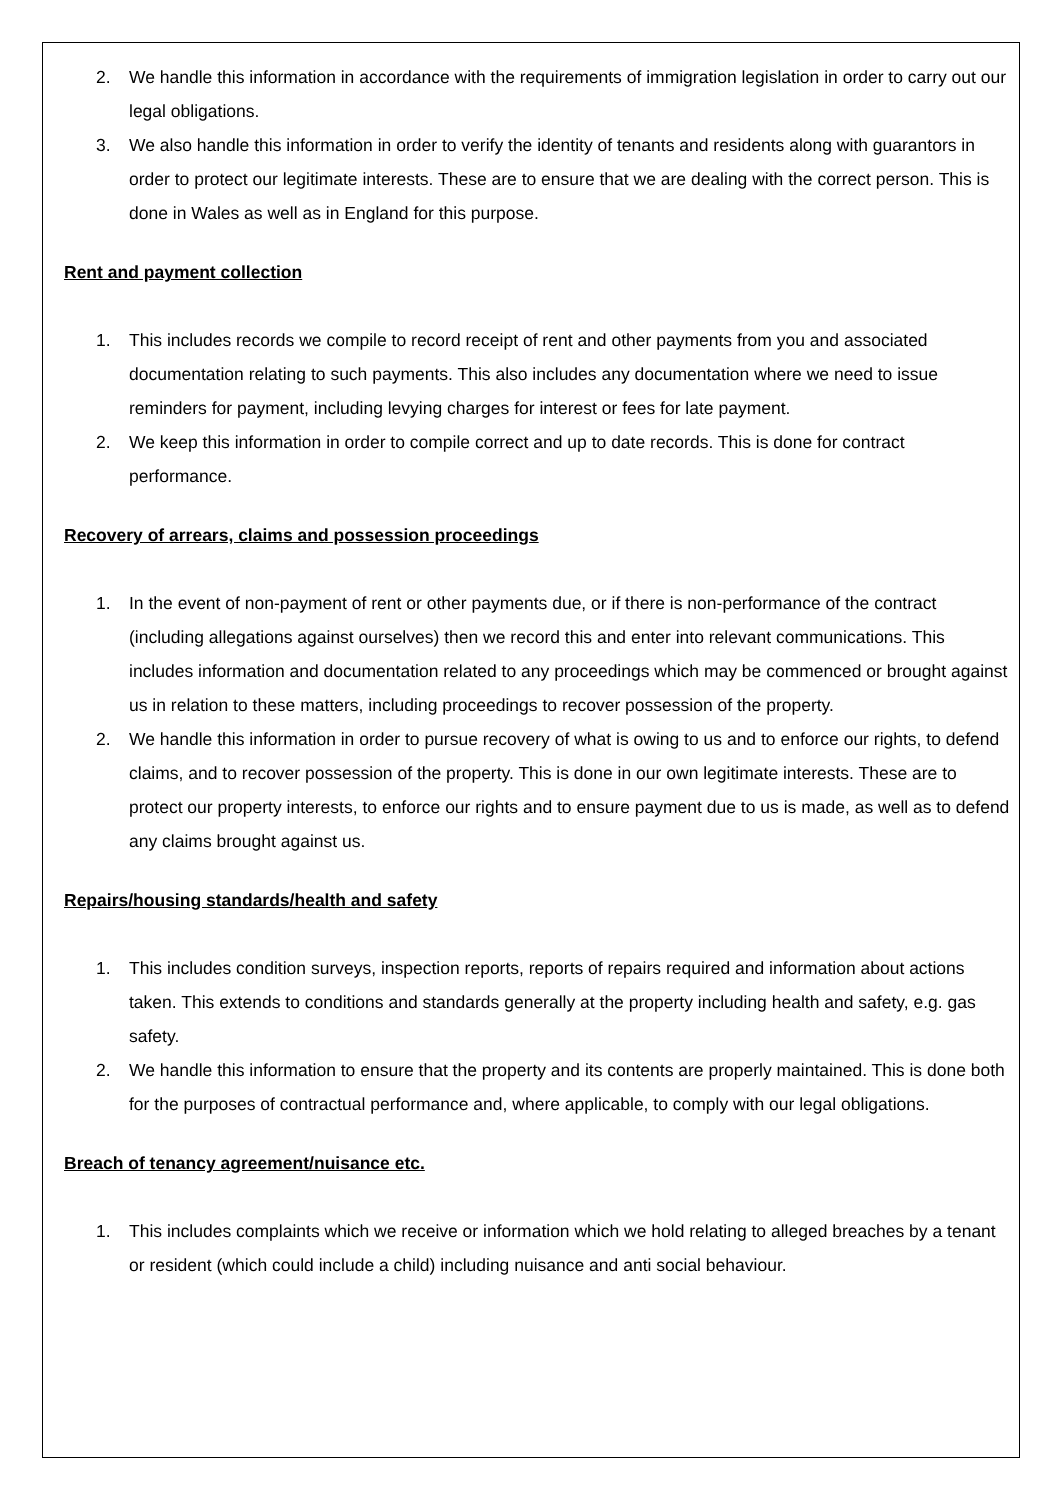2. We handle this information in accordance with the requirements of immigration legislation in order to carry out our legal obligations.
3. We also handle this information in order to verify the identity of tenants and residents along with guarantors in order to protect our legitimate interests. These are to ensure that we are dealing with the correct person. This is done in Wales as well as in England for this purpose.
Rent and payment collection
1. This includes records we compile to record receipt of rent and other payments from you and associated documentation relating to such payments. This also includes any documentation where we need to issue reminders for payment, including levying charges for interest or fees for late payment.
2. We keep this information in order to compile correct and up to date records. This is done for contract performance.
Recovery of arrears, claims and possession proceedings
1. In the event of non-payment of rent or other payments due, or if there is non-performance of the contract (including allegations against ourselves) then we record this and enter into relevant communications. This includes information and documentation related to any proceedings which may be commenced or brought against us in relation to these matters, including proceedings to recover possession of the property.
2. We handle this information in order to pursue recovery of what is owing to us and to enforce our rights, to defend claims, and to recover possession of the property. This is done in our own legitimate interests. These are to protect our property interests, to enforce our rights and to ensure payment due to us is made, as well as to defend any claims brought against us.
Repairs/housing standards/health and safety
1. This includes condition surveys, inspection reports, reports of repairs required and information about actions taken. This extends to conditions and standards generally at the property including health and safety, e.g. gas safety.
2. We handle this information to ensure that the property and its contents are properly maintained. This is done both for the purposes of contractual performance and, where applicable, to comply with our legal obligations.
Breach of tenancy agreement/nuisance etc.
1. This includes complaints which we receive or information which we hold relating to alleged breaches by a tenant or resident (which could include a child) including nuisance and anti social behaviour.